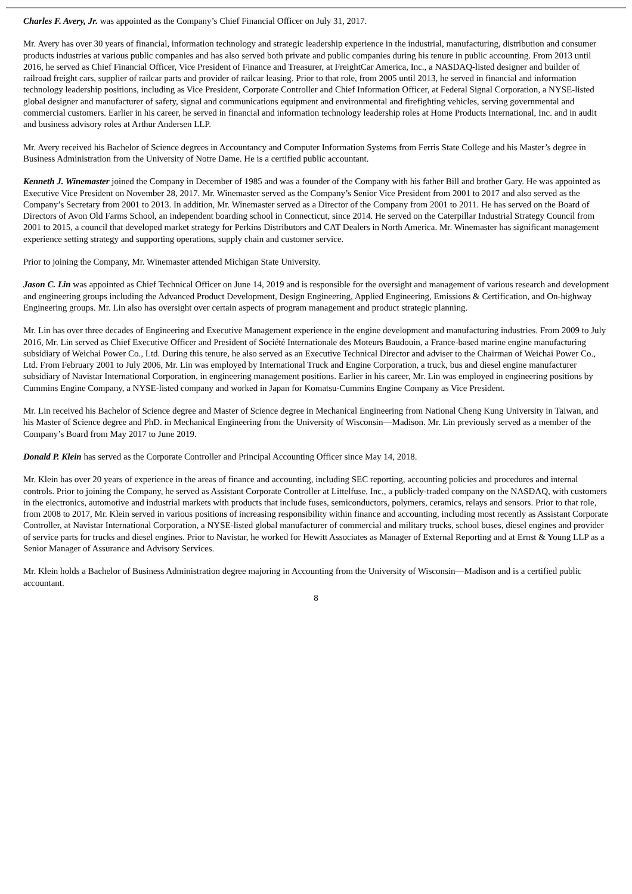Charles F. Avery, Jr. was appointed as the Company’s Chief Financial Officer on July 31, 2017.
Mr. Avery has over 30 years of financial, information technology and strategic leadership experience in the industrial, manufacturing, distribution and consumer products industries at various public companies and has also served both private and public companies during his tenure in public accounting. From 2013 until 2016, he served as Chief Financial Officer, Vice President of Finance and Treasurer, at FreightCar America, Inc., a NASDAQ-listed designer and builder of railroad freight cars, supplier of railcar parts and provider of railcar leasing. Prior to that role, from 2005 until 2013, he served in financial and information technology leadership positions, including as Vice President, Corporate Controller and Chief Information Officer, at Federal Signal Corporation, a NYSE-listed global designer and manufacturer of safety, signal and communications equipment and environmental and firefighting vehicles, serving governmental and commercial customers. Earlier in his career, he served in financial and information technology leadership roles at Home Products International, Inc. and in audit and business advisory roles at Arthur Andersen LLP.
Mr. Avery received his Bachelor of Science degrees in Accountancy and Computer Information Systems from Ferris State College and his Master’s degree in Business Administration from the University of Notre Dame. He is a certified public accountant.
Kenneth J. Winemaster joined the Company in December of 1985 and was a founder of the Company with his father Bill and brother Gary. He was appointed as Executive Vice President on November 28, 2017. Mr. Winemaster served as the Company’s Senior Vice President from 2001 to 2017 and also served as the Company’s Secretary from 2001 to 2013. In addition, Mr. Winemaster served as a Director of the Company from 2001 to 2011. He has served on the Board of Directors of Avon Old Farms School, an independent boarding school in Connecticut, since 2014. He served on the Caterpillar Industrial Strategy Council from 2001 to 2015, a council that developed market strategy for Perkins Distributors and CAT Dealers in North America. Mr. Winemaster has significant management experience setting strategy and supporting operations, supply chain and customer service.
Prior to joining the Company, Mr. Winemaster attended Michigan State University.
Jason C. Lin was appointed as Chief Technical Officer on June 14, 2019 and is responsible for the oversight and management of various research and development and engineering groups including the Advanced Product Development, Design Engineering, Applied Engineering, Emissions & Certification, and On-highway Engineering groups. Mr. Lin also has oversight over certain aspects of program management and product strategic planning.
Mr. Lin has over three decades of Engineering and Executive Management experience in the engine development and manufacturing industries. From 2009 to July 2016, Mr. Lin served as Chief Executive Officer and President of Société Internationale des Moteurs Baudouin, a France-based marine engine manufacturing subsidiary of Weichai Power Co., Ltd. During this tenure, he also served as an Executive Technical Director and adviser to the Chairman of Weichai Power Co., Ltd. From February 2001 to July 2006, Mr. Lin was employed by International Truck and Engine Corporation, a truck, bus and diesel engine manufacturer subsidiary of Navistar International Corporation, in engineering management positions. Earlier in his career, Mr. Lin was employed in engineering positions by Cummins Engine Company, a NYSE-listed company and worked in Japan for Komatsu-Cummins Engine Company as Vice President.
Mr. Lin received his Bachelor of Science degree and Master of Science degree in Mechanical Engineering from National Cheng Kung University in Taiwan, and his Master of Science degree and PhD. in Mechanical Engineering from the University of Wisconsin—Madison. Mr. Lin previously served as a member of the Company’s Board from May 2017 to June 2019.
Donald P. Klein has served as the Corporate Controller and Principal Accounting Officer since May 14, 2018.
Mr. Klein has over 20 years of experience in the areas of finance and accounting, including SEC reporting, accounting policies and procedures and internal controls. Prior to joining the Company, he served as Assistant Corporate Controller at Littelfuse, Inc., a publicly-traded company on the NASDAQ, with customers in the electronics, automotive and industrial markets with products that include fuses, semiconductors, polymers, ceramics, relays and sensors. Prior to that role, from 2008 to 2017, Mr. Klein served in various positions of increasing responsibility within finance and accounting, including most recently as Assistant Corporate Controller, at Navistar International Corporation, a NYSE-listed global manufacturer of commercial and military trucks, school buses, diesel engines and provider of service parts for trucks and diesel engines. Prior to Navistar, he worked for Hewitt Associates as Manager of External Reporting and at Ernst & Young LLP as a Senior Manager of Assurance and Advisory Services.
Mr. Klein holds a Bachelor of Business Administration degree majoring in Accounting from the University of Wisconsin—Madison and is a certified public accountant.
8